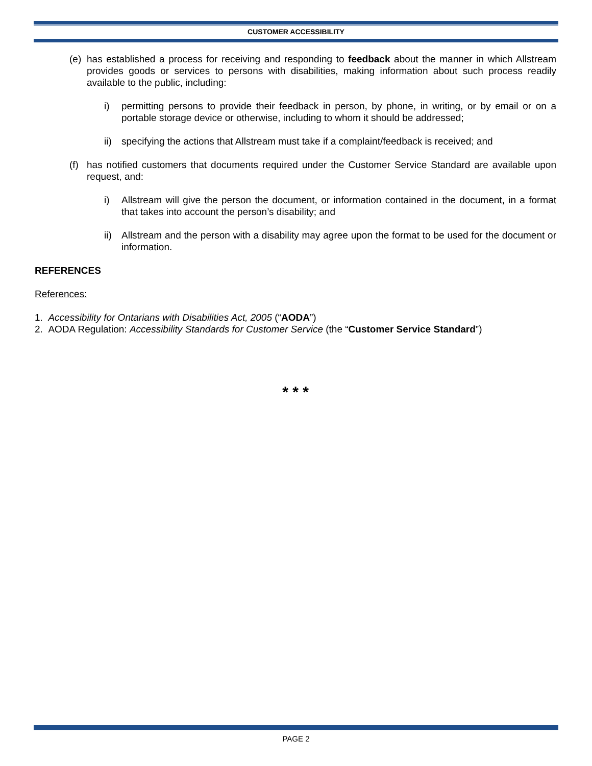CUSTOMER ACCESSIBILITY
(e) has established a process for receiving and responding to feedback about the manner in which Allstream provides goods or services to persons with disabilities, making information about such process readily available to the public, including:
i) permitting persons to provide their feedback in person, by phone, in writing, or by email or on a portable storage device or otherwise, including to whom it should be addressed;
ii) specifying the actions that Allstream must take if a complaint/feedback is received; and
(f) has notified customers that documents required under the Customer Service Standard are available upon request, and:
i) Allstream will give the person the document, or information contained in the document, in a format that takes into account the person’s disability; and
ii) Allstream and the person with a disability may agree upon the format to be used for the document or information.
REFERENCES
References:
1. Accessibility for Ontarians with Disabilities Act, 2005 (“AODA”)
2. AODA Regulation: Accessibility Standards for Customer Service (the “Customer Service Standard”)
* * *
PAGE 2